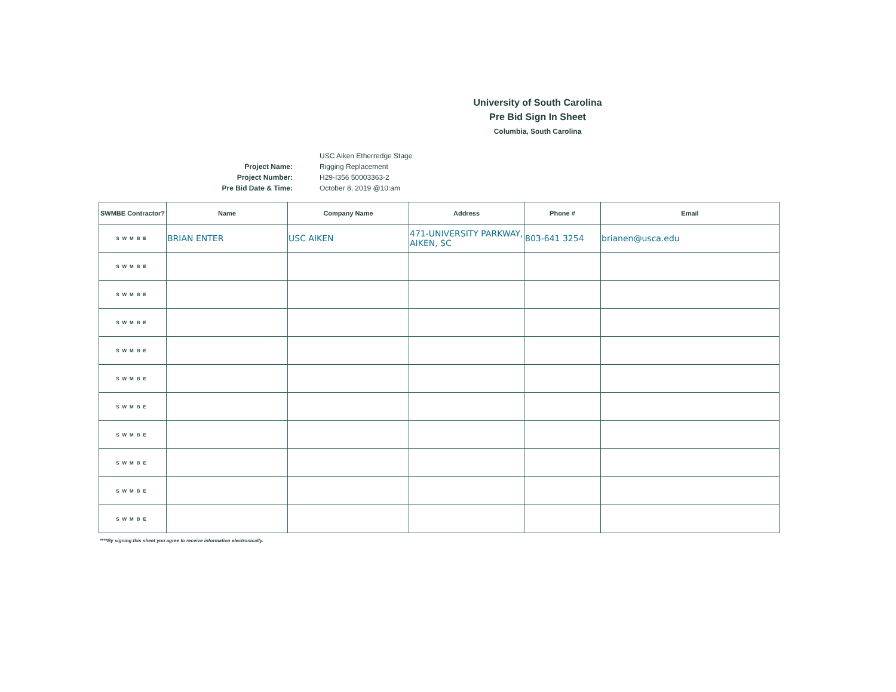University of South Carolina
Pre Bid Sign In Sheet
Columbia, South Carolina
Project Name:
Project Number:
Pre Bid Date & Time:
USC Aiken Etherredge Stage
Rigging Replacement
H29-I356 50003363-2
October 8, 2019 @10:am
| SWMBE Contractor? | Name | Company Name | Address | Phone # | Email |
| --- | --- | --- | --- | --- | --- |
| SWMBE | BRIAN ENTER | USC AIKEN | 471-UNIVERSITY PARKWAY, AIKEN, SC | 803-641 3254 | brianen@usca.edu |
| SWMBE | | | | | |
| SWMBE | | | | | |
| SWMBE | | | | | |
| SWMBE | | | | | |
| SWMBE | | | | | |
| SWMBE | | | | | |
| SWMBE | | | | | |
| SWMBE | | | | | |
| SWMBE | | | | | |
| SWMBE | | | | | |
****By signing this sheet you agree to receive information electronically.